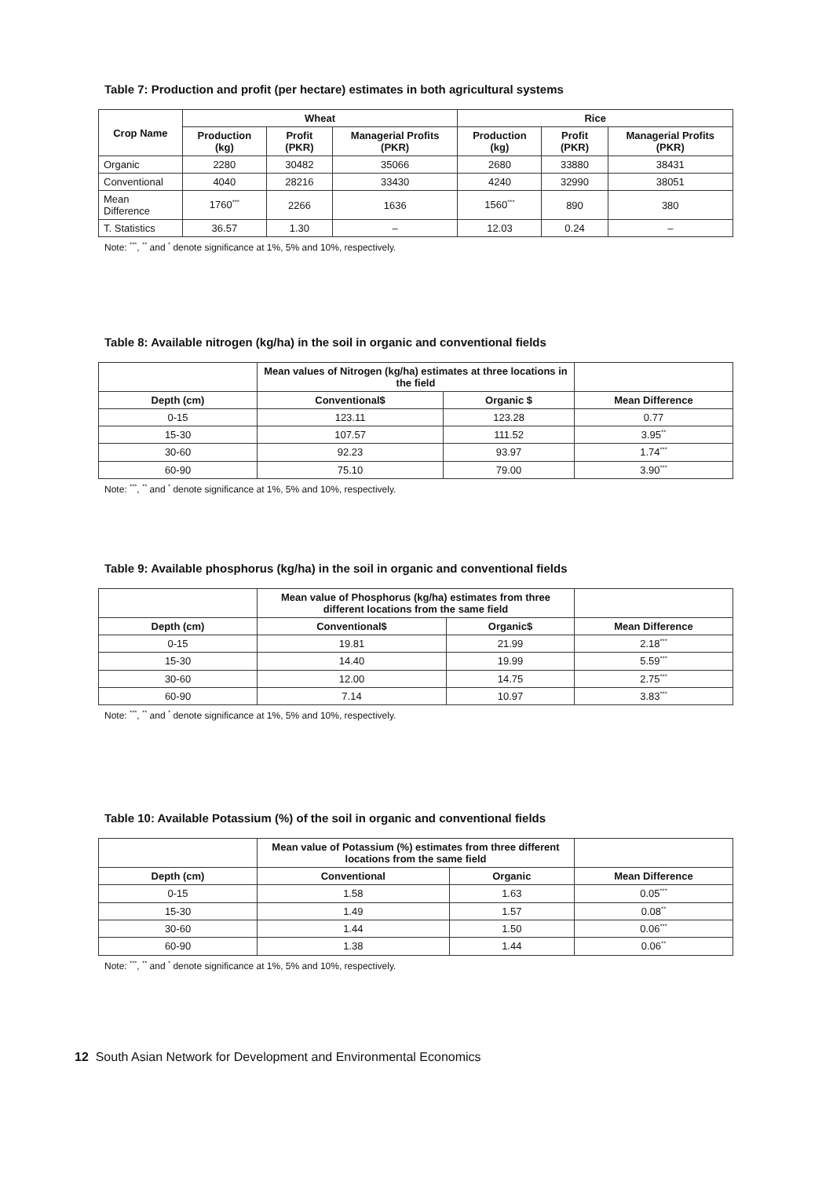Table 7: Production and profit (per hectare) estimates in both agricultural systems
| Crop Name | Wheat | | | Rice | | |
| --- | --- | --- | --- | --- | --- | --- |
| | Production (kg) | Profit (PKR) | Managerial Profits (PKR) | Production (kg) | Profit (PKR) | Managerial Profits (PKR) |
| Organic | 2280 | 30482 | 35066 | 2680 | 33880 | 38431 |
| Conventional | 4040 | 28216 | 33430 | 4240 | 32990 | 38051 |
| Mean Difference | 1760<sup>***</sup> | 2266 | 1636 | 1560<sup>***</sup> | 890 | 380 |
| T. Statistics | 36.57 | 1.30 | – | 12.03 | 0.24 | – |
Note: <sup>***</sup>, <sup>**</sup> and <sup>*</sup> denote significance at 1%, 5% and 10%, respectively.
Table 8: Available nitrogen (kg/ha) in the soil in organic and conventional fields
| | Mean values of Nitrogen (kg/ha) estimates at three locations in the field | | |
| --- | --- | --- | --- |
| Depth (cm) | Conventional$ | Organic $ | Mean Difference |
| 0-15 | 123.11 | 123.28 | 0.77 |
| 15-30 | 107.57 | 111.52 | 3.95<sup>**</sup> |
| 30-60 | 92.23 | 93.97 | 1.74<sup>***</sup> |
| 60-90 | 75.10 | 79.00 | 3.90<sup>***</sup> |
Note: <sup>***</sup>, <sup>**</sup> and <sup>*</sup> denote significance at 1%, 5% and 10%, respectively.
Table 9: Available phosphorus (kg/ha) in the soil in organic and conventional fields
| | Mean value of Phosphorus (kg/ha) estimates from three different locations from the same field | | |
| --- | --- | --- | --- |
| Depth (cm) | Conventional$ | Organic$ | Mean Difference |
| 0-15 | 19.81 | 21.99 | 2.18<sup>***</sup> |
| 15-30 | 14.40 | 19.99 | 5.59<sup>***</sup> |
| 30-60 | 12.00 | 14.75 | 2.75<sup>***</sup> |
| 60-90 | 7.14 | 10.97 | 3.83<sup>***</sup> |
Note: <sup>***</sup>, <sup>**</sup> and <sup>*</sup> denote significance at 1%, 5% and 10%, respectively.
Table 10: Available Potassium (%) of the soil in organic and conventional fields
| | Mean value of Potassium (%) estimates from three different locations from the same field | | |
| --- | --- | --- | --- |
| Depth (cm) | Conventional | Organic | Mean Difference |
| 0-15 | 1.58 | 1.63 | 0.05<sup>***</sup> |
| 15-30 | 1.49 | 1.57 | 0.08<sup>**</sup> |
| 30-60 | 1.44 | 1.50 | 0.06<sup>***</sup> |
| 60-90 | 1.38 | 1.44 | 0.06<sup>**</sup> |
Note: <sup>***</sup>, <sup>**</sup> and <sup>*</sup> denote significance at 1%, 5% and 10%, respectively.
12 South Asian Network for Development and Environmental Economics